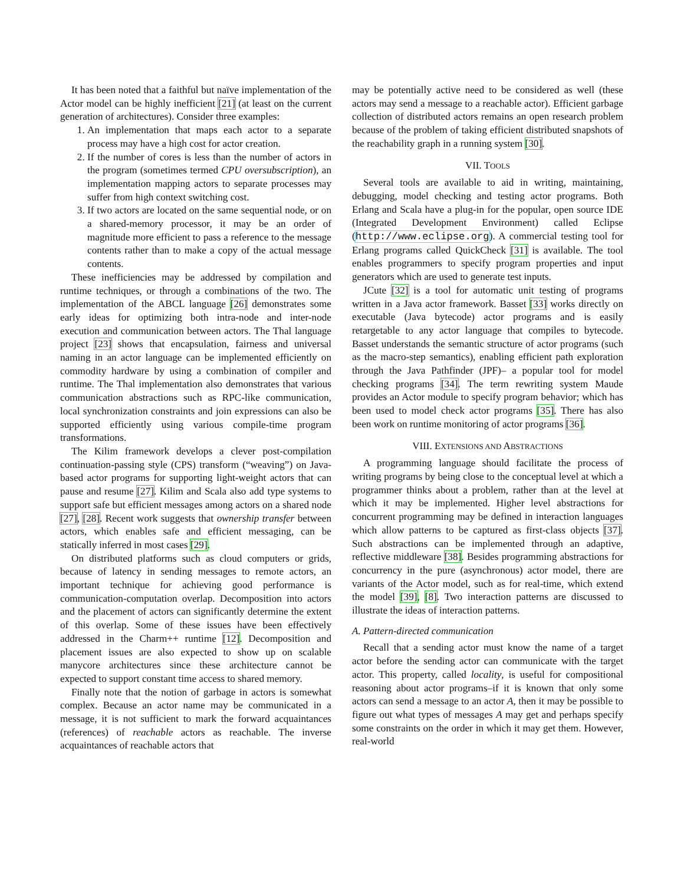It has been noted that a faithful but naïve implementation of the Actor model can be highly inefficient [21] (at least on the current generation of architectures). Consider three examples:
1. An implementation that maps each actor to a separate process may have a high cost for actor creation.
2. If the number of cores is less than the number of actors in the program (sometimes termed CPU oversubscription), an implementation mapping actors to separate processes may suffer from high context switching cost.
3. If two actors are located on the same sequential node, or on a shared-memory processor, it may be an order of magnitude more efficient to pass a reference to the message contents rather than to make a copy of the actual message contents.
These inefficiencies may be addressed by compilation and runtime techniques, or through a combinations of the two. The implementation of the ABCL language [26] demonstrates some early ideas for optimizing both intra-node and inter-node execution and communication between actors. The Thal language project [23] shows that encapsulation, fairness and universal naming in an actor language can be implemented efficiently on commodity hardware by using a combination of compiler and runtime. The Thal implementation also demonstrates that various communication abstractions such as RPC-like communication, local synchronization constraints and join expressions can also be supported efficiently using various compile-time program transformations.
The Kilim framework develops a clever post-compilation continuation-passing style (CPS) transform (“weaving”) on Java-based actor programs for supporting light-weight actors that can pause and resume [27]. Kilim and Scala also add type systems to support safe but efficient messages among actors on a shared node [27], [28]. Recent work suggests that ownership transfer between actors, which enables safe and efficient messaging, can be statically inferred in most cases [29].
On distributed platforms such as cloud computers or grids, because of latency in sending messages to remote actors, an important technique for achieving good performance is communication-computation overlap. Decomposition into actors and the placement of actors can significantly determine the extent of this overlap. Some of these issues have been effectively addressed in the Charm++ runtime [12]. Decomposition and placement issues are also expected to show up on scalable manycore architectures since these architecture cannot be expected to support constant time access to shared memory.
Finally note that the notion of garbage in actors is somewhat complex. Because an actor name may be communicated in a message, it is not sufficient to mark the forward acquaintances (references) of reachable actors as reachable. The inverse acquaintances of reachable actors that
may be potentially active need to be considered as well (these actors may send a message to a reachable actor). Efficient garbage collection of distributed actors remains an open research problem because of the problem of taking efficient distributed snapshots of the reachability graph in a running system [30].
VII. TOOLS
Several tools are available to aid in writing, maintaining, debugging, model checking and testing actor programs. Both Erlang and Scala have a plug-in for the popular, open source IDE (Integrated Development Environment) called Eclipse (http://www.eclipse.org). A commercial testing tool for Erlang programs called QuickCheck [31] is available. The tool enables programmers to specify program properties and input generators which are used to generate test inputs.
JCute [32] is a tool for automatic unit testing of programs written in a Java actor framework. Basset [33] works directly on executable (Java bytecode) actor programs and is easily retargetable to any actor language that compiles to bytecode. Basset understands the semantic structure of actor programs (such as the macro-step semantics), enabling efficient path exploration through the Java Pathfinder (JPF)– a popular tool for model checking programs [34]. The term rewriting system Maude provides an Actor module to specify program behavior; which has been used to model check actor programs [35]. There has also been work on runtime monitoring of actor programs [36].
VIII. EXTENSIONS AND ABSTRACTIONS
A programming language should facilitate the process of writing programs by being close to the conceptual level at which a programmer thinks about a problem, rather than at the level at which it may be implemented. Higher level abstractions for concurrent programming may be defined in interaction languages which allow patterns to be captured as first-class objects [37]. Such abstractions can be implemented through an adaptive, reflective middleware [38]. Besides programming abstractions for concurrency in the pure (asynchronous) actor model, there are variants of the Actor model, such as for real-time, which extend the model [39], [8]. Two interaction patterns are discussed to illustrate the ideas of interaction patterns.
A. Pattern-directed communication
Recall that a sending actor must know the name of a target actor before the sending actor can communicate with the target actor. This property, called locality, is useful for compositional reasoning about actor programs–if it is known that only some actors can send a message to an actor A, then it may be possible to figure out what types of messages A may get and perhaps specify some constraints on the order in which it may get them. However, real-world